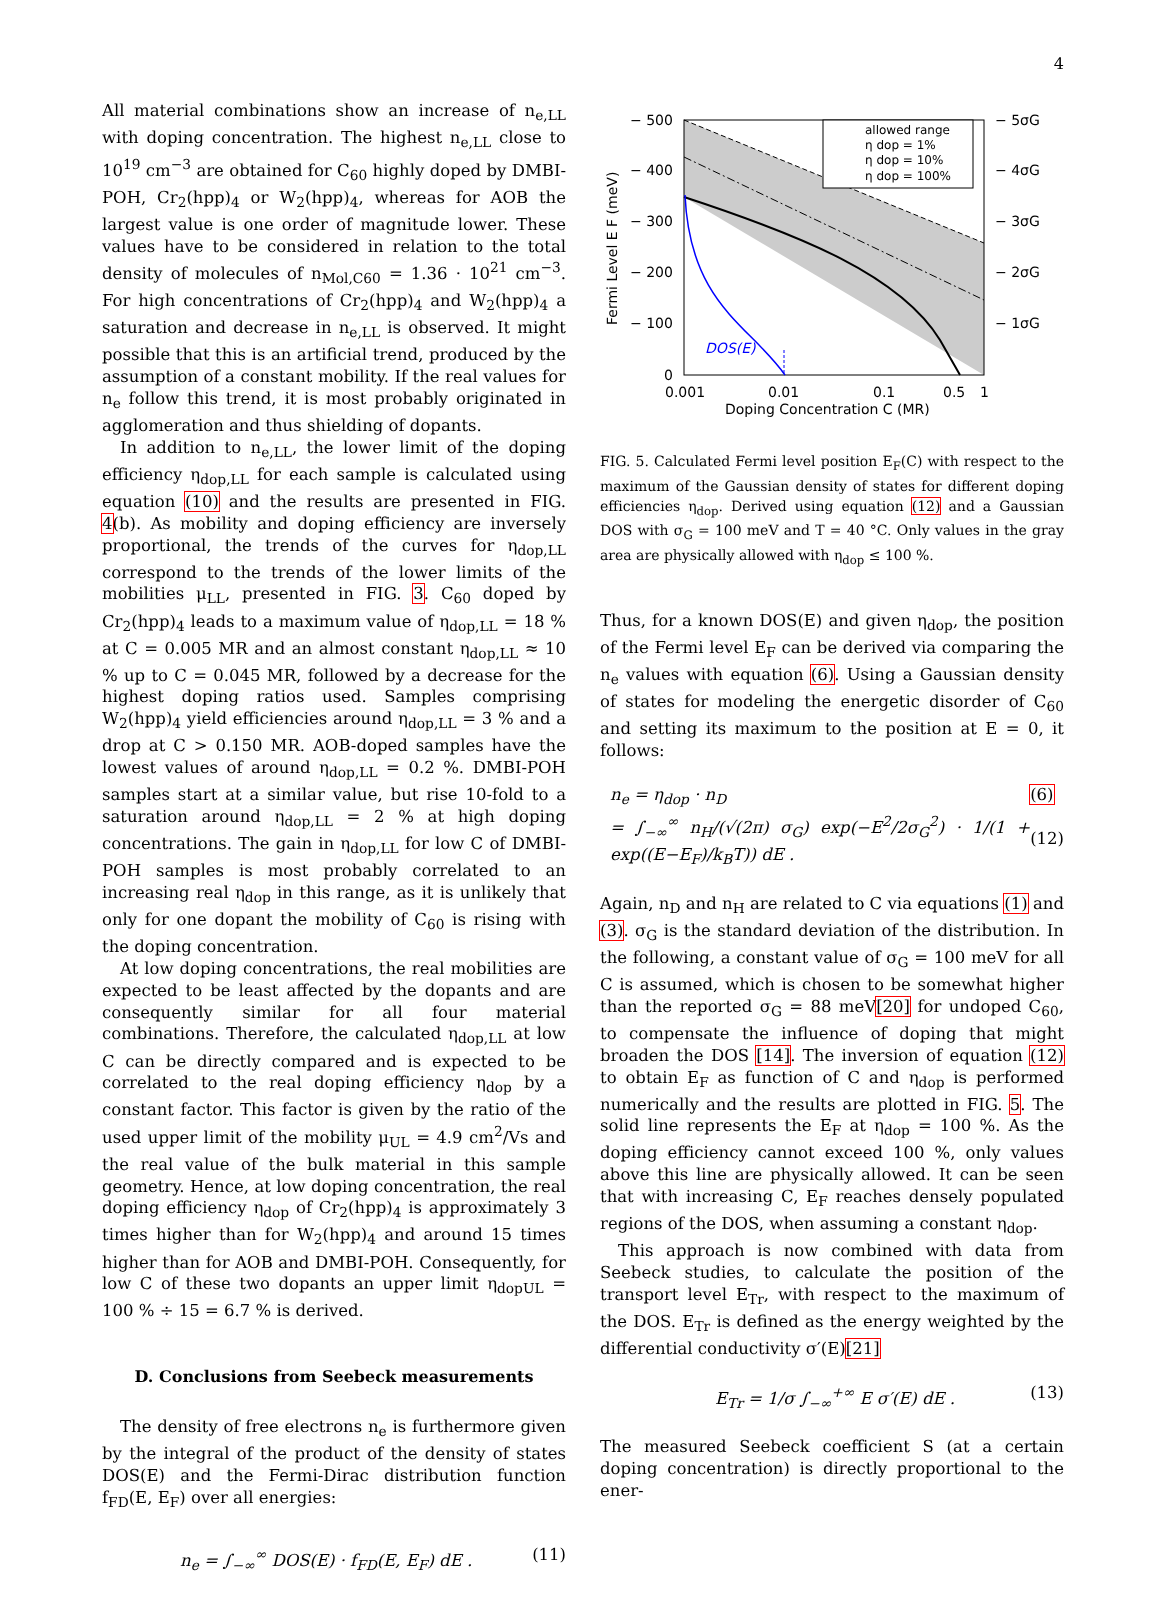4
All material combinations show an increase of n<sub>e,LL</sub> with doping concentration. The highest n<sub>e,LL</sub> close to 10<sup>19</sup> cm<sup>−3</sup> are obtained for C<sub>60</sub> highly doped by DMBI-POH, Cr<sub>2</sub>(hpp)<sub>4</sub> or W<sub>2</sub>(hpp)<sub>4</sub>, whereas for AOB the largest value is one order of magnitude lower. These values have to be considered in relation to the total density of molecules of n<sub>Mol,C60</sub> = 1.36 · 10<sup>21</sup> cm<sup>−3</sup>. For high concentrations of Cr<sub>2</sub>(hpp)<sub>4</sub> and W<sub>2</sub>(hpp)<sub>4</sub> a saturation and decrease in n<sub>e,LL</sub> is observed. It might possible that this is an artificial trend, produced by the assumption of a constant mobility. If the real values for n<sub>e</sub> follow this trend, it is most probably originated in agglomeration and thus shielding of dopants.
In addition to n<sub>e,LL</sub>, the lower limit of the doping efficiency η<sub>dop,LL</sub> for each sample is calculated using equation (10) and the results are presented in FIG. 4(b). As mobility and doping efficiency are inversely proportional, the trends of the curves for η<sub>dop,LL</sub> correspond to the trends of the lower limits of the mobilities μ<sub>LL</sub>, presented in FIG. 3. C<sub>60</sub> doped by Cr<sub>2</sub>(hpp)<sub>4</sub> leads to a maximum value of η<sub>dop,LL</sub> = 18 % at C = 0.005 MR and an almost constant η<sub>dop,LL</sub> ≈ 10 % up to C = 0.045 MR, followed by a decrease for the highest doping ratios used. Samples comprising W<sub>2</sub>(hpp)<sub>4</sub> yield efficiencies around η<sub>dop,LL</sub> = 3 % and a drop at C > 0.150 MR. AOB-doped samples have the lowest values of around η<sub>dop,LL</sub> = 0.2 %. DMBI-POH samples start at a similar value, but rise 10-fold to a saturation around η<sub>dop,LL</sub> = 2 % at high doping concentrations. The gain in η<sub>dop,LL</sub> for low C of DMBI-POH samples is most probably correlated to an increasing real η<sub>dop</sub> in this range, as it is unlikely that only for one dopant the mobility of C<sub>60</sub> is rising with the doping concentration.
At low doping concentrations, the real mobilities are expected to be least affected by the dopants and are consequently similar for all four material combinations. Therefore, the calculated η<sub>dop,LL</sub> at low C can be directly compared and is expected to be correlated to the real doping efficiency η<sub>dop</sub> by a constant factor. This factor is given by the ratio of the used upper limit of the mobility μ<sub>UL</sub> = 4.9 cm<sup>2</sup>/Vs and the real value of the bulk material in this sample geometry. Hence, at low doping concentration, the real doping efficiency η<sub>dop</sub> of Cr<sub>2</sub>(hpp)<sub>4</sub> is approximately 3 times higher than for W<sub>2</sub>(hpp)<sub>4</sub> and around 15 times higher than for AOB and DMBI-POH. Consequently, for low C of these two dopants an upper limit η<sub>dopUL</sub> = 100 % ÷ 15 = 6.7 % is derived.
D. Conclusions from Seebeck measurements
The density of free electrons n<sub>e</sub> is furthermore given by the integral of the product of the density of states DOS(E) and the Fermi-Dirac distribution function f<sub>FD</sub>(E, E<sub>F</sub>) over all energies:
n<sub>e</sub> = ∫<sub>−∞</sub><sup>∞</sup> DOS(E) · f<sub>FD</sub>(E, E<sub>F</sub>) dE . (11)
DOS(E)
allowed range
η dop = 1%
η dop = 10%
η dop = 100%
− 500
− 400
− 300
− 200
− 100
0
− 5σG
− 4σG
− 3σG
− 2σG
− 1σG
0.001
0.01
0.1
0.5
1
Doping Concentration C (MR)
Fermi Level E F (meV)
FIG. 5. Calculated Fermi level position E<sub>F</sub>(C) with respect to the maximum of the Gaussian density of states for different doping efficiencies η<sub>dop</sub>. Derived using equation (12) and a Gaussian DOS with σ<sub>G</sub> = 100 meV and T = 40 °C. Only values in the gray area are physically allowed with η<sub>dop</sub> ≤ 100 %.
Thus, for a known DOS(E) and given η<sub>dop</sub>, the position of the Fermi level E<sub>F</sub> can be derived via comparing the n<sub>e</sub> values with equation (6). Using a Gaussian density of states for modeling the energetic disorder of C<sub>60</sub> and setting its maximum to the position at E = 0, it follows:
n<sub>e</sub> = η<sub>dop</sub> · n<sub>D</sub>
= ∫<sub>−∞</sub><sup>∞</sup> n<sub>H</sub>/(√(2π) σ<sub>G</sub>) exp(−E<sup>2</sup>/2σ<sub>G</sub><sup>2</sup>) · 1/(1 + exp((E−E<sub>F</sub>)/k<sub>B</sub>T)) dE . (6)
(12)
Again, n<sub>D</sub> and n<sub>H</sub> are related to C via equations (1) and (3). σ<sub>G</sub> is the standard deviation of the distribution. In the following, a constant value of σ<sub>G</sub> = 100 meV for all C is assumed, which is chosen to be somewhat higher than the reported σ<sub>G</sub> = 88 meV[20] for undoped C<sub>60</sub>, to compensate the influence of doping that might broaden the DOS [14]. The inversion of equation (12) to obtain E<sub>F</sub> as function of C and η<sub>dop</sub> is performed numerically and the results are plotted in FIG. 5. The solid line represents the E<sub>F</sub> at η<sub>dop</sub> = 100 %. As the doping efficiency cannot exceed 100 %, only values above this line are physically allowed. It can be seen that with increasing C, E<sub>F</sub> reaches densely populated regions of the DOS, when assuming a constant η<sub>dop</sub>.
This approach is now combined with data from Seebeck studies, to calculate the position of the transport level E<sub>Tr</sub>, with respect to the maximum of the DOS. E<sub>Tr</sub> is defined as the energy weighted by the differential conductivity σ′(E)[21]
E<sub>Tr</sub> = 1/σ ∫<sub>−∞</sub><sup>+∞</sup> E σ′(E) dE . (13)
The measured Seebeck coefficient S (at a certain doping concentration) is directly proportional to the ener-